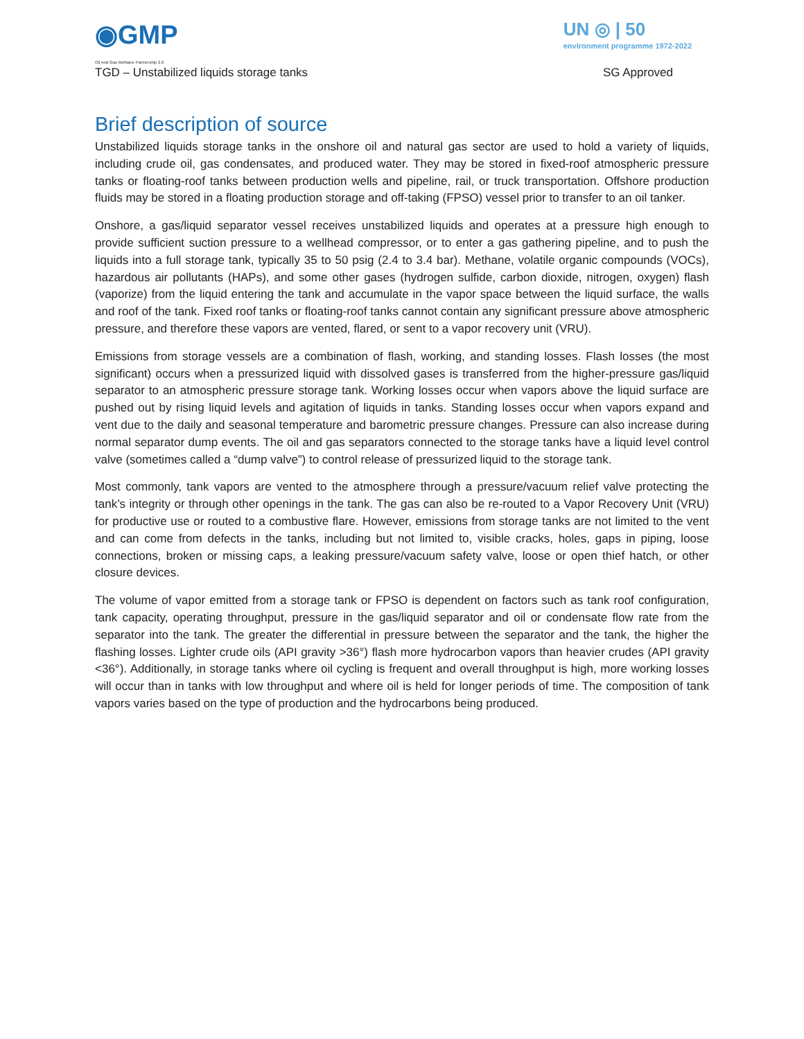◉GMP
Oil And Gas Methane Partnership 2.0
UN ◎ | 50
environment programme 1972-2022
TGD – Unstabilized liquids storage tanks SG Approved
Brief description of source
Unstabilized liquids storage tanks in the onshore oil and natural gas sector are used to hold a variety of liquids, including crude oil, gas condensates, and produced water. They may be stored in fixed-roof atmospheric pressure tanks or floating-roof tanks between production wells and pipeline, rail, or truck transportation. Offshore production fluids may be stored in a floating production storage and off-taking (FPSO) vessel prior to transfer to an oil tanker.
Onshore, a gas/liquid separator vessel receives unstabilized liquids and operates at a pressure high enough to provide sufficient suction pressure to a wellhead compressor, or to enter a gas gathering pipeline, and to push the liquids into a full storage tank, typically 35 to 50 psig (2.4 to 3.4 bar). Methane, volatile organic compounds (VOCs), hazardous air pollutants (HAPs), and some other gases (hydrogen sulfide, carbon dioxide, nitrogen, oxygen) flash (vaporize) from the liquid entering the tank and accumulate in the vapor space between the liquid surface, the walls and roof of the tank. Fixed roof tanks or floating-roof tanks cannot contain any significant pressure above atmospheric pressure, and therefore these vapors are vented, flared, or sent to a vapor recovery unit (VRU).
Emissions from storage vessels are a combination of flash, working, and standing losses. Flash losses (the most significant) occurs when a pressurized liquid with dissolved gases is transferred from the higher-pressure gas/liquid separator to an atmospheric pressure storage tank. Working losses occur when vapors above the liquid surface are pushed out by rising liquid levels and agitation of liquids in tanks. Standing losses occur when vapors expand and vent due to the daily and seasonal temperature and barometric pressure changes. Pressure can also increase during normal separator dump events. The oil and gas separators connected to the storage tanks have a liquid level control valve (sometimes called a “dump valve”) to control release of pressurized liquid to the storage tank.
Most commonly, tank vapors are vented to the atmosphere through a pressure/vacuum relief valve protecting the tank’s integrity or through other openings in the tank. The gas can also be re-routed to a Vapor Recovery Unit (VRU) for productive use or routed to a combustive flare. However, emissions from storage tanks are not limited to the vent and can come from defects in the tanks, including but not limited to, visible cracks, holes, gaps in piping, loose connections, broken or missing caps, a leaking pressure/vacuum safety valve, loose or open thief hatch, or other closure devices.
The volume of vapor emitted from a storage tank or FPSO is dependent on factors such as tank roof configuration, tank capacity, operating throughput, pressure in the gas/liquid separator and oil or condensate flow rate from the separator into the tank. The greater the differential in pressure between the separator and the tank, the higher the flashing losses. Lighter crude oils (API gravity >36°) flash more hydrocarbon vapors than heavier crudes (API gravity <36°). Additionally, in storage tanks where oil cycling is frequent and overall throughput is high, more working losses will occur than in tanks with low throughput and where oil is held for longer periods of time. The composition of tank vapors varies based on the type of production and the hydrocarbons being produced.